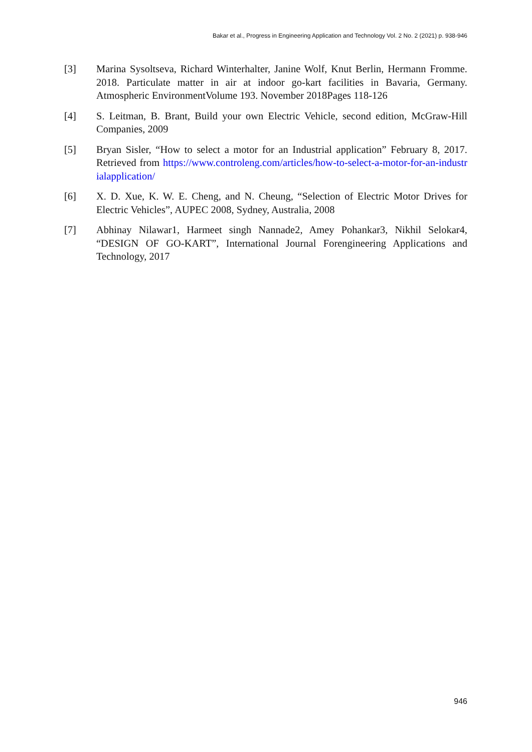Bakar et al., Progress in Engineering Application and Technology Vol. 2 No. 2 (2021) p. 938-946
[3] Marina Sysoltseva, Richard Winterhalter, Janine Wolf, Knut Berlin, Hermann Fromme. 2018. Particulate matter in air at indoor go-kart facilities in Bavaria, Germany. Atmospheric EnvironmentVolume 193. November 2018Pages 118-126
[4] S. Leitman, B. Brant, Build your own Electric Vehicle, second edition, McGraw-Hill Companies, 2009
[5] Bryan Sisler, “How to select a motor for an Industrial application” February 8, 2017. Retrieved from https://www.controleng.com/articles/how-to-select-a-motor-for-an-industr ialapplication/
[6] X. D. Xue, K. W. E. Cheng, and N. Cheung, “Selection of Electric Motor Drives for Electric Vehicles”, AUPEC 2008, Sydney, Australia, 2008
[7] Abhinay Nilawar1, Harmeet singh Nannade2, Amey Pohankar3, Nikhil Selokar4, “DESIGN OF GO-KART”, International Journal Forengineering Applications and Technology, 2017
946